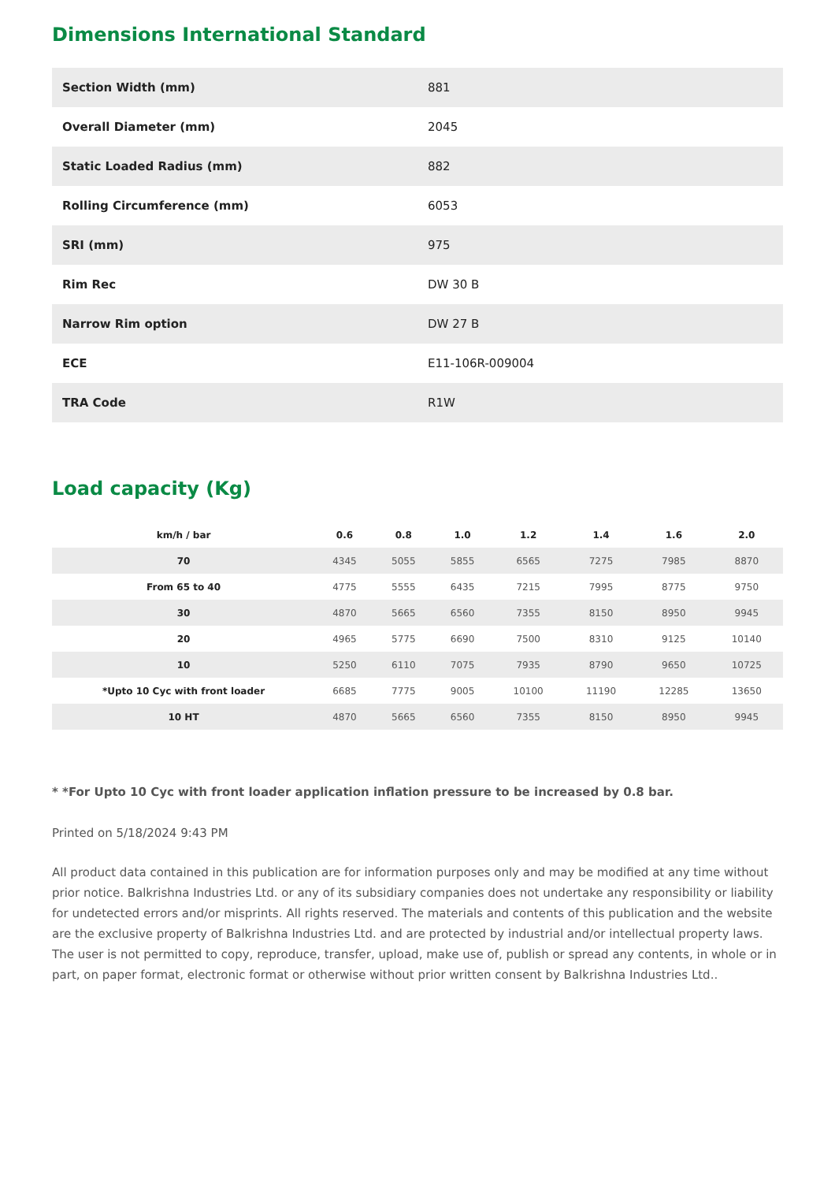Dimensions International Standard
| Section Width (mm) | 881 |
| Overall Diameter (mm) | 2045 |
| Static Loaded Radius (mm) | 882 |
| Rolling Circumference (mm) | 6053 |
| SRI (mm) | 975 |
| Rim Rec | DW 30 B |
| Narrow Rim option | DW 27 B |
| ECE | E11-106R-009004 |
| TRA Code | R1W |
Load capacity (Kg)
| km/h / bar | 0.6 | 0.8 | 1.0 | 1.2 | 1.4 | 1.6 | 2.0 |
| --- | --- | --- | --- | --- | --- | --- | --- |
| 70 | 4345 | 5055 | 5855 | 6565 | 7275 | 7985 | 8870 |
| From 65 to 40 | 4775 | 5555 | 6435 | 7215 | 7995 | 8775 | 9750 |
| 30 | 4870 | 5665 | 6560 | 7355 | 8150 | 8950 | 9945 |
| 20 | 4965 | 5775 | 6690 | 7500 | 8310 | 9125 | 10140 |
| 10 | 5250 | 6110 | 7075 | 7935 | 8790 | 9650 | 10725 |
| *Upto 10 Cyc with front loader | 6685 | 7775 | 9005 | 10100 | 11190 | 12285 | 13650 |
| 10 HT | 4870 | 5665 | 6560 | 7355 | 8150 | 8950 | 9945 |
* *For Upto 10 Cyc with front loader application inflation pressure to be increased by 0.8 bar.
Printed on 5/18/2024 9:43 PM
All product data contained in this publication are for information purposes only and may be modified at any time without prior notice. Balkrishna Industries Ltd. or any of its subsidiary companies does not undertake any responsibility or liability for undetected errors and/or misprints. All rights reserved. The materials and contents of this publication and the website are the exclusive property of Balkrishna Industries Ltd. and are protected by industrial and/or intellectual property laws. The user is not permitted to copy, reproduce, transfer, upload, make use of, publish or spread any contents, in whole or in part, on paper format, electronic format or otherwise without prior written consent by Balkrishna Industries Ltd..